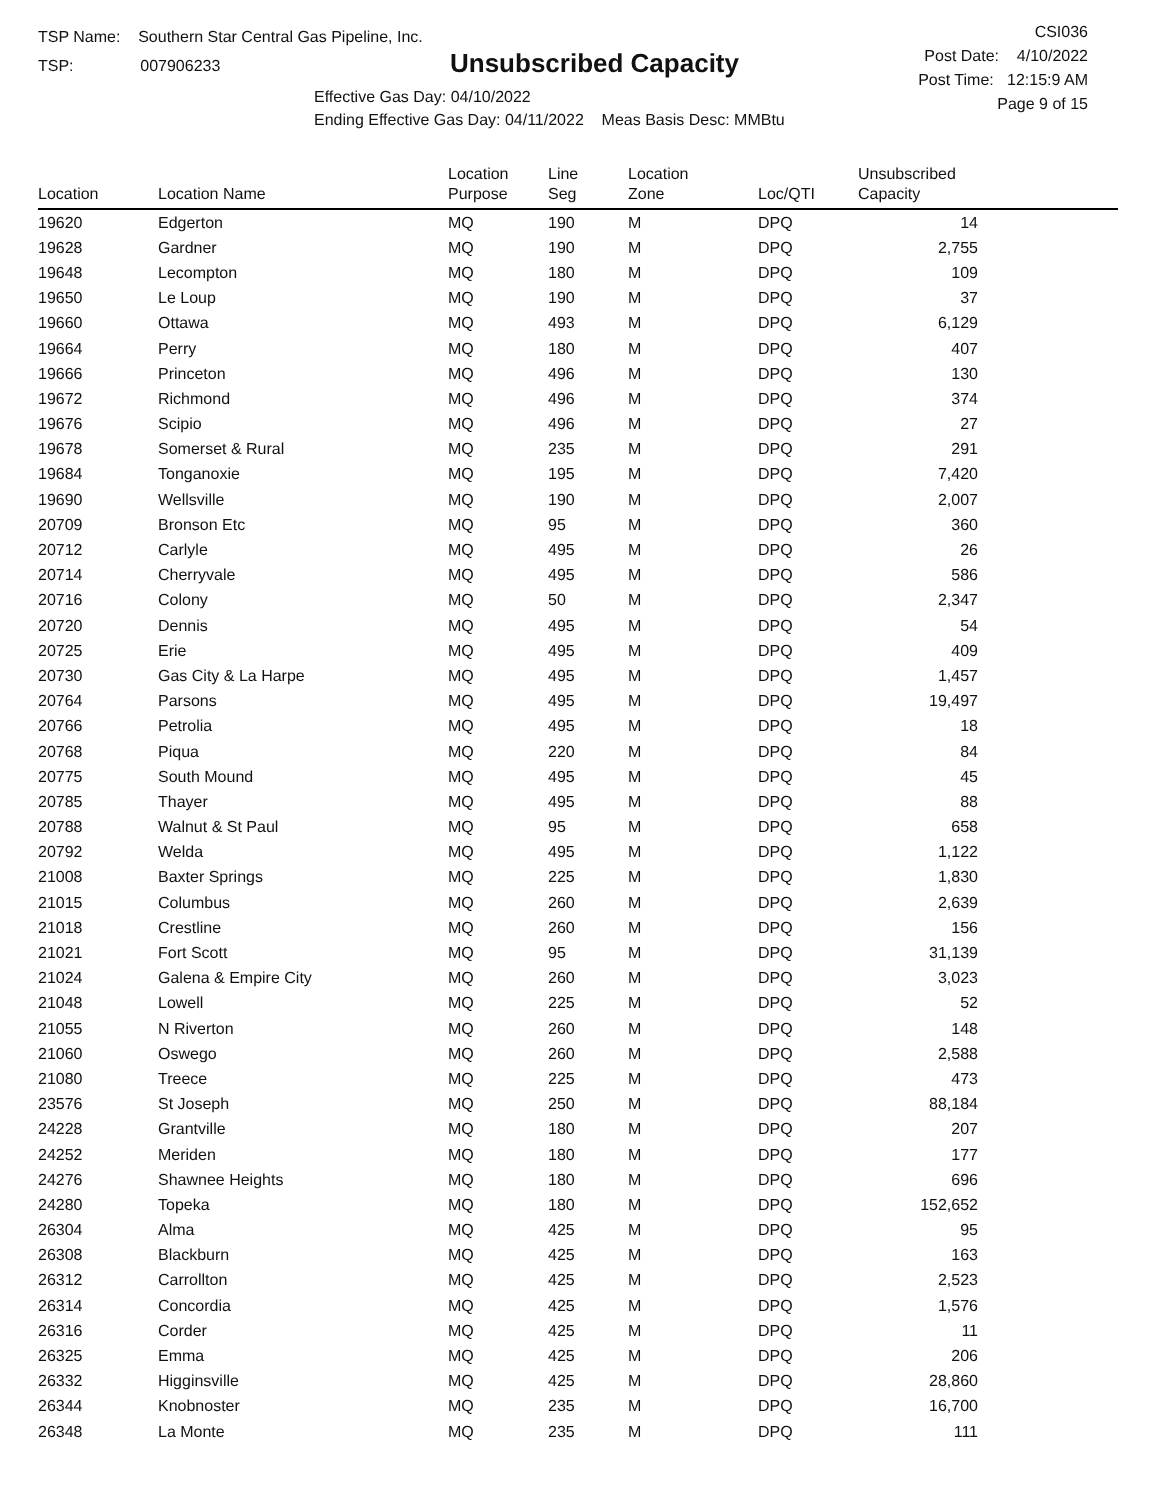TSP Name: Southern Star Central Gas Pipeline, Inc.
TSP: 007906233
Unsubscribed Capacity
Effective Gas Day: 04/10/2022
Ending Effective Gas Day: 04/11/2022 Meas Basis Desc: MMBtu
CSI036
Post Date: 4/10/2022
Post Time: 12:15:9 AM
Page 9 of 15
| Location | Location Name | Location Purpose | Line Seg | Location Zone | Loc/QTI | Unsubscribed Capacity | |
| --- | --- | --- | --- | --- | --- | --- | --- |
| 19620 | Edgerton | MQ | 190 | M | DPQ | 14 | |
| 19628 | Gardner | MQ | 190 | M | DPQ | 2,755 | |
| 19648 | Lecompton | MQ | 180 | M | DPQ | 109 | |
| 19650 | Le Loup | MQ | 190 | M | DPQ | 37 | |
| 19660 | Ottawa | MQ | 493 | M | DPQ | 6,129 | |
| 19664 | Perry | MQ | 180 | M | DPQ | 407 | |
| 19666 | Princeton | MQ | 496 | M | DPQ | 130 | |
| 19672 | Richmond | MQ | 496 | M | DPQ | 374 | |
| 19676 | Scipio | MQ | 496 | M | DPQ | 27 | |
| 19678 | Somerset & Rural | MQ | 235 | M | DPQ | 291 | |
| 19684 | Tonganoxie | MQ | 195 | M | DPQ | 7,420 | |
| 19690 | Wellsville | MQ | 190 | M | DPQ | 2,007 | |
| 20709 | Bronson Etc | MQ | 95 | M | DPQ | 360 | |
| 20712 | Carlyle | MQ | 495 | M | DPQ | 26 | |
| 20714 | Cherryvale | MQ | 495 | M | DPQ | 586 | |
| 20716 | Colony | MQ | 50 | M | DPQ | 2,347 | |
| 20720 | Dennis | MQ | 495 | M | DPQ | 54 | |
| 20725 | Erie | MQ | 495 | M | DPQ | 409 | |
| 20730 | Gas City & La Harpe | MQ | 495 | M | DPQ | 1,457 | |
| 20764 | Parsons | MQ | 495 | M | DPQ | 19,497 | |
| 20766 | Petrolia | MQ | 495 | M | DPQ | 18 | |
| 20768 | Piqua | MQ | 220 | M | DPQ | 84 | |
| 20775 | South Mound | MQ | 495 | M | DPQ | 45 | |
| 20785 | Thayer | MQ | 495 | M | DPQ | 88 | |
| 20788 | Walnut & St Paul | MQ | 95 | M | DPQ | 658 | |
| 20792 | Welda | MQ | 495 | M | DPQ | 1,122 | |
| 21008 | Baxter Springs | MQ | 225 | M | DPQ | 1,830 | |
| 21015 | Columbus | MQ | 260 | M | DPQ | 2,639 | |
| 21018 | Crestline | MQ | 260 | M | DPQ | 156 | |
| 21021 | Fort Scott | MQ | 95 | M | DPQ | 31,139 | |
| 21024 | Galena & Empire City | MQ | 260 | M | DPQ | 3,023 | |
| 21048 | Lowell | MQ | 225 | M | DPQ | 52 | |
| 21055 | N Riverton | MQ | 260 | M | DPQ | 148 | |
| 21060 | Oswego | MQ | 260 | M | DPQ | 2,588 | |
| 21080 | Treece | MQ | 225 | M | DPQ | 473 | |
| 23576 | St Joseph | MQ | 250 | M | DPQ | 88,184 | |
| 24228 | Grantville | MQ | 180 | M | DPQ | 207 | |
| 24252 | Meriden | MQ | 180 | M | DPQ | 177 | |
| 24276 | Shawnee Heights | MQ | 180 | M | DPQ | 696 | |
| 24280 | Topeka | MQ | 180 | M | DPQ | 152,652 | |
| 26304 | Alma | MQ | 425 | M | DPQ | 95 | |
| 26308 | Blackburn | MQ | 425 | M | DPQ | 163 | |
| 26312 | Carrollton | MQ | 425 | M | DPQ | 2,523 | |
| 26314 | Concordia | MQ | 425 | M | DPQ | 1,576 | |
| 26316 | Corder | MQ | 425 | M | DPQ | 11 | |
| 26325 | Emma | MQ | 425 | M | DPQ | 206 | |
| 26332 | Higginsville | MQ | 425 | M | DPQ | 28,860 | |
| 26344 | Knobnoster | MQ | 235 | M | DPQ | 16,700 | |
| 26348 | La Monte | MQ | 235 | M | DPQ | 111 | |